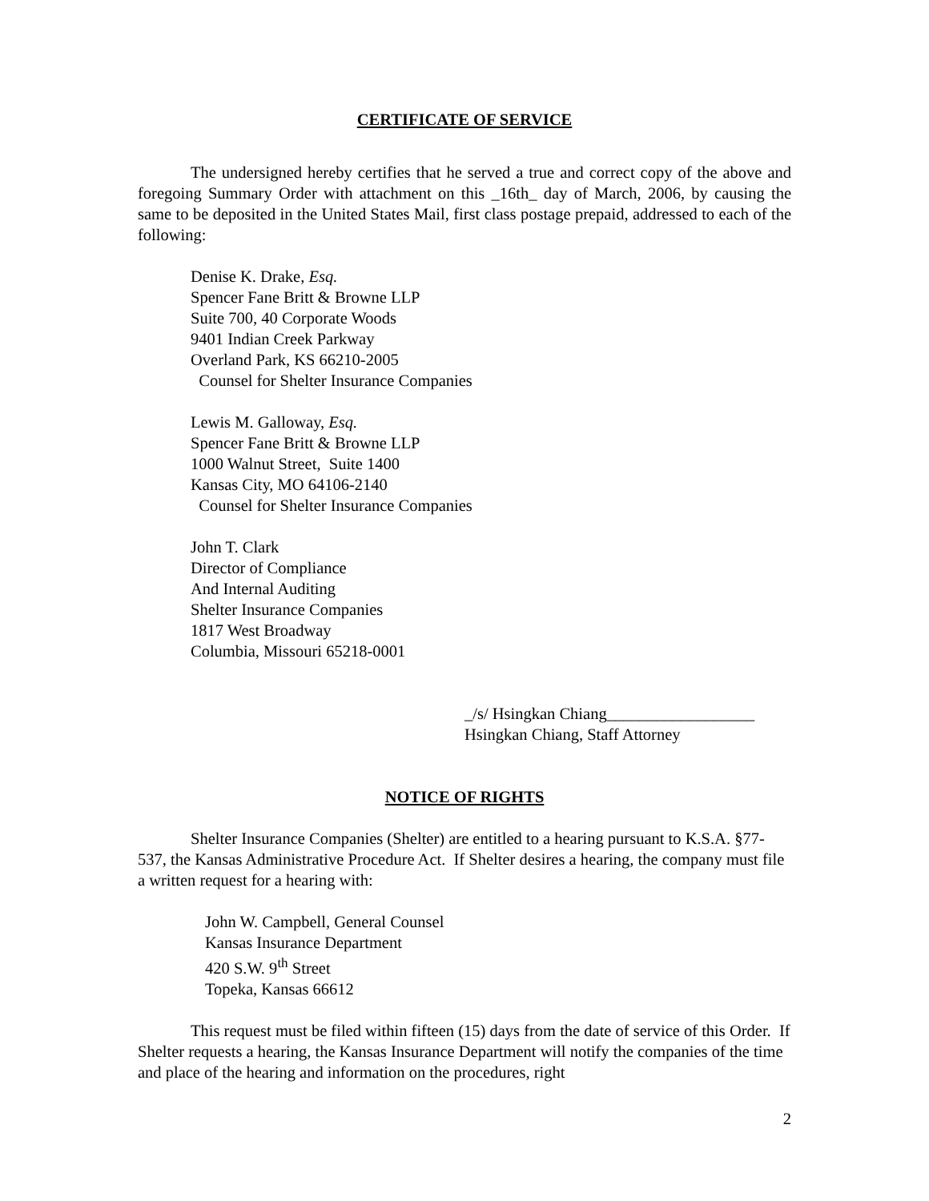CERTIFICATE OF SERVICE
The undersigned hereby certifies that he served a true and correct copy of the above and foregoing Summary Order with attachment on this _16th_ day of March, 2006, by causing the same to be deposited in the United States Mail, first class postage prepaid, addressed to each of the following:
Denise K. Drake, Esq.
Spencer Fane Britt & Browne LLP
Suite 700, 40 Corporate Woods
9401 Indian Creek Parkway
Overland Park, KS 66210-2005
Counsel for Shelter Insurance Companies
Lewis M. Galloway, Esq.
Spencer Fane Britt & Browne LLP
1000 Walnut Street, Suite 1400
Kansas City, MO 64106-2140
Counsel for Shelter Insurance Companies
John T. Clark
Director of Compliance
And Internal Auditing
Shelter Insurance Companies
1817 West Broadway
Columbia, Missouri 65218-0001
_/s/ Hsingkan Chiang__________________
Hsingkan Chiang, Staff Attorney
NOTICE OF RIGHTS
Shelter Insurance Companies (Shelter) are entitled to a hearing pursuant to K.S.A. §77-537, the Kansas Administrative Procedure Act. If Shelter desires a hearing, the company must file a written request for a hearing with:
John W. Campbell, General Counsel
Kansas Insurance Department
420 S.W. 9<sup>th</sup> Street
Topeka, Kansas 66612
This request must be filed within fifteen (15) days from the date of service of this Order. If Shelter requests a hearing, the Kansas Insurance Department will notify the companies of the time and place of the hearing and information on the procedures, right
2